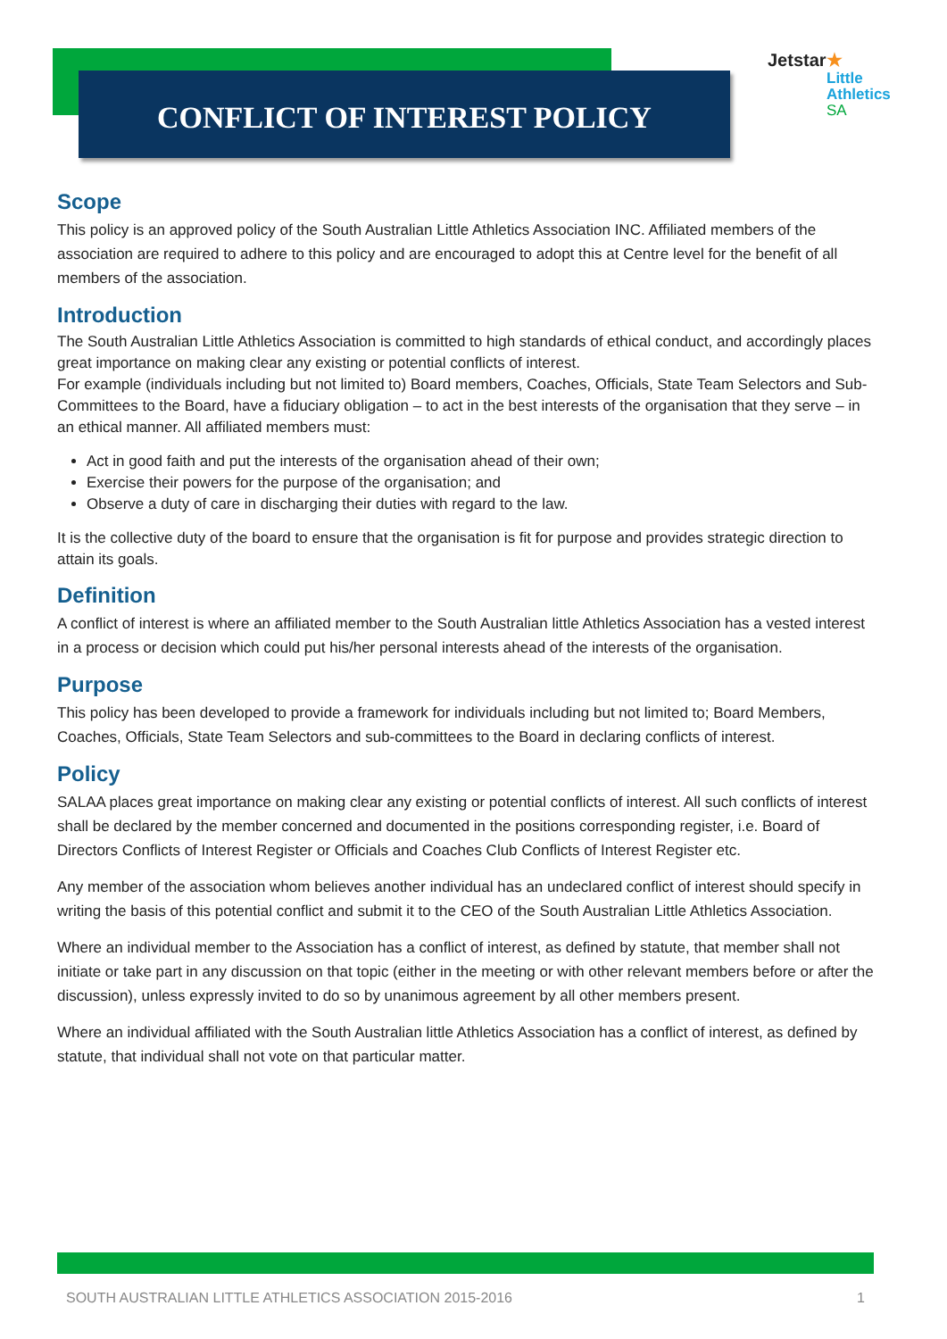CONFLICT OF INTEREST POLICY
Jetstar★
Little
Athletics
SA
Scope
This policy is an approved policy of the South Australian Little Athletics Association INC. Affiliated members of the association are required to adhere to this policy and are encouraged to adopt this at Centre level for the benefit of all members of the association.
Introduction
The South Australian Little Athletics Association is committed to high standards of ethical conduct, and accordingly places great importance on making clear any existing or potential conflicts of interest.
For example (individuals including but not limited to) Board members, Coaches, Officials, State Team Selectors and Sub-Committees to the Board, have a fiduciary obligation – to act in the best interests of the organisation that they serve – in an ethical manner. All affiliated members must:
Act in good faith and put the interests of the organisation ahead of their own;
Exercise their powers for the purpose of the organisation; and
Observe a duty of care in discharging their duties with regard to the law.
It is the collective duty of the board to ensure that the organisation is fit for purpose and provides strategic direction to attain its goals.
Definition
A conflict of interest is where an affiliated member to the South Australian little Athletics Association has a vested interest in a process or decision which could put his/her personal interests ahead of the interests of the organisation.
Purpose
This policy has been developed to provide a framework for individuals including but not limited to; Board Members, Coaches, Officials, State Team Selectors and sub-committees to the Board in declaring conflicts of interest.
Policy
SALAA places great importance on making clear any existing or potential conflicts of interest. All such conflicts of interest shall be declared by the member concerned and documented in the positions corresponding register, i.e. Board of Directors Conflicts of Interest Register or Officials and Coaches Club Conflicts of Interest Register etc.
Any member of the association whom believes another individual has an undeclared conflict of interest should specify in writing the basis of this potential conflict and submit it to the CEO of the South Australian Little Athletics Association.
Where an individual member to the Association has a conflict of interest, as defined by statute, that member shall not initiate or take part in any discussion on that topic (either in the meeting or with other relevant members before or after the discussion), unless expressly invited to do so by unanimous agreement by all other members present.
Where an individual affiliated with the South Australian little Athletics Association has a conflict of interest, as defined by statute, that individual shall not vote on that particular matter.
SOUTH AUSTRALIAN LITTLE ATHLETICS ASSOCIATION 2015-2016 1